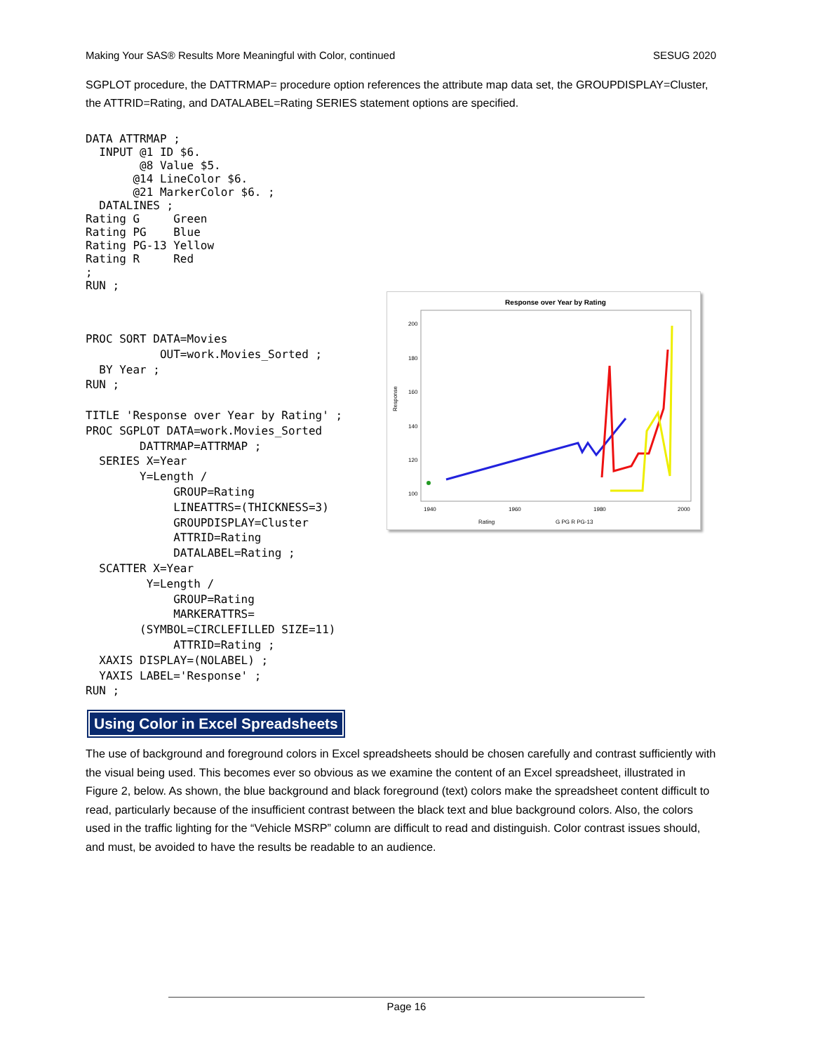Making Your SAS® Results More Meaningful with Color, continued SESUG 2020
SGPLOT procedure, the DATTRMAP= procedure option references the attribute map data set, the GROUPDISPLAY=Cluster, the ATTRID=Rating, and DATALABEL=Rating SERIES statement options are specified.
DATA ATTRMAP ;
  INPUT @1 ID $6.
        @8 Value $5.
       @14 LineColor $6.
       @21 MarkerColor $6. ;
  DATALINES ;
Rating G     Green
Rating PG    Blue
Rating PG-13 Yellow
Rating R     Red
;
RUN ;
PROC SORT DATA=Movies
           OUT=work.Movies_Sorted ;
  BY Year ;
RUN ;

TITLE 'Response over Year by Rating' ;
PROC SGPLOT DATA=work.Movies_Sorted
        DATTRMAP=ATTRMAP ;
  SERIES X=Year
        Y=Length /
             GROUP=Rating
             LINEATTRS=(THICKNESS=3)
             GROUPDISPLAY=Cluster
             ATTRID=Rating
             DATALABEL=Rating ;
  SCATTER X=Year
         Y=Length /
             GROUP=Rating
             MARKERATTRS=
        (SYMBOL=CIRCLEFILLED SIZE=11)
             ATTRID=Rating ;
  XAXIS DISPLAY=(NOLABEL) ;
  YAXIS LABEL='Response' ;
RUN ;
Response over Year by Rating
200
180
160
140
120
100
Response
1940
1960
1980
2000
Rating
G PG R PG-13
Using Color in Excel Spreadsheets
The use of background and foreground colors in Excel spreadsheets should be chosen carefully and contrast sufficiently with the visual being used. This becomes ever so obvious as we examine the content of an Excel spreadsheet, illustrated in Figure 2, below. As shown, the blue background and black foreground (text) colors make the spreadsheet content difficult to read, particularly because of the insufficient contrast between the black text and blue background colors. Also, the colors used in the traffic lighting for the “Vehicle MSRP” column are difficult to read and distinguish. Color contrast issues should, and must, be avoided to have the results be readable to an audience.
Page 16